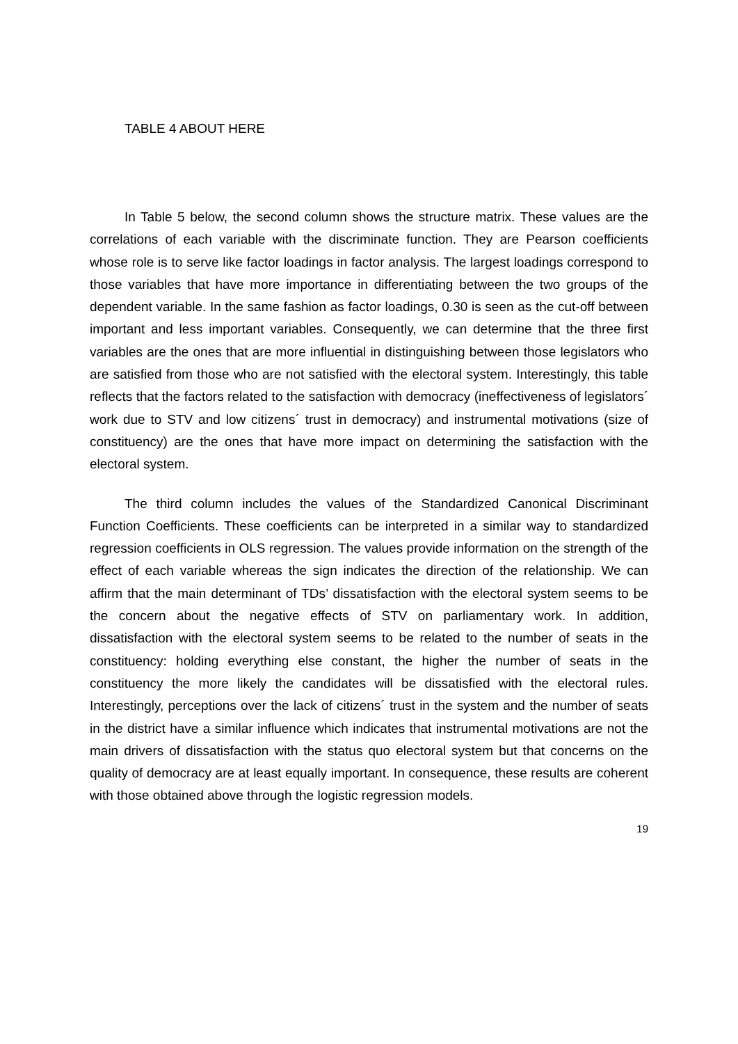TABLE 4 ABOUT HERE
In Table 5 below, the second column shows the structure matrix. These values are the correlations of each variable with the discriminate function. They are Pearson coefficients whose role is to serve like factor loadings in factor analysis. The largest loadings correspond to those variables that have more importance in differentiating between the two groups of the dependent variable. In the same fashion as factor loadings, 0.30 is seen as the cut-off between important and less important variables. Consequently, we can determine that the three first variables are the ones that are more influential in distinguishing between those legislators who are satisfied from those who are not satisfied with the electoral system. Interestingly, this table reflects that the factors related to the satisfaction with democracy (ineffectiveness of legislators´ work due to STV and low citizens´ trust in democracy) and instrumental motivations (size of constituency) are the ones that have more impact on determining the satisfaction with the electoral system.
The third column includes the values of the Standardized Canonical Discriminant Function Coefficients. These coefficients can be interpreted in a similar way to standardized regression coefficients in OLS regression. The values provide information on the strength of the effect of each variable whereas the sign indicates the direction of the relationship. We can affirm that the main determinant of TDs’ dissatisfaction with the electoral system seems to be the concern about the negative effects of STV on parliamentary work. In addition, dissatisfaction with the electoral system seems to be related to the number of seats in the constituency: holding everything else constant, the higher the number of seats in the constituency the more likely the candidates will be dissatisfied with the electoral rules. Interestingly, perceptions over the lack of citizens´ trust in the system and the number of seats in the district have a similar influence which indicates that instrumental motivations are not the main drivers of dissatisfaction with the status quo electoral system but that concerns on the quality of democracy are at least equally important. In consequence, these results are coherent with those obtained above through the logistic regression models.
19